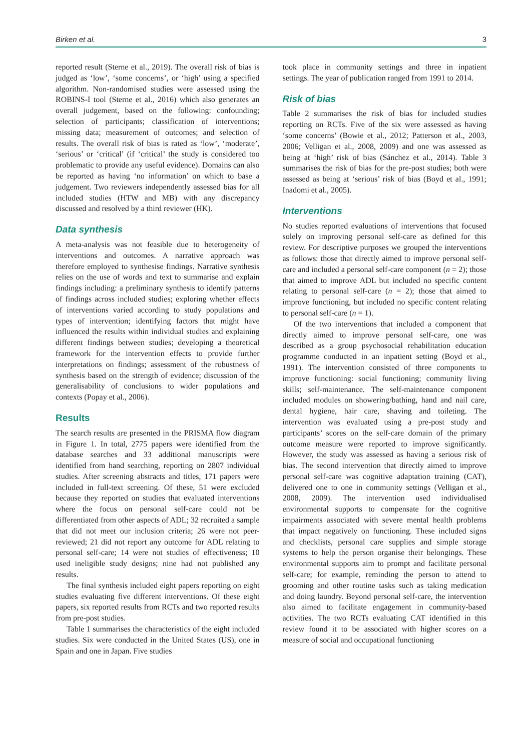Birken et al. 3
reported result (Sterne et al., 2019). The overall risk of bias is judged as ‘low’, ‘some concerns’, or ‘high’ using a specified algorithm. Non-randomised studies were assessed using the ROBINS-I tool (Sterne et al., 2016) which also generates an overall judgement, based on the following: confounding; selection of participants; classification of interventions; missing data; measurement of outcomes; and selection of results. The overall risk of bias is rated as ‘low’, ‘moderate’, ‘serious’ or ‘critical’ (if ‘critical’ the study is considered too problematic to provide any useful evidence). Domains can also be reported as having ‘no information’ on which to base a judgement. Two reviewers independently assessed bias for all included studies (HTW and MB) with any discrepancy discussed and resolved by a third reviewer (HK).
Data synthesis
A meta-analysis was not feasible due to heterogeneity of interventions and outcomes. A narrative approach was therefore employed to synthesise findings. Narrative synthesis relies on the use of words and text to summarise and explain findings including: a preliminary synthesis to identify patterns of findings across included studies; exploring whether effects of interventions varied according to study populations and types of intervention; identifying factors that might have influenced the results within individual studies and explaining different findings between studies; developing a theoretical framework for the intervention effects to provide further interpretations on findings; assessment of the robustness of synthesis based on the strength of evidence; discussion of the generalisability of conclusions to wider populations and contexts (Popay et al., 2006).
Results
The search results are presented in the PRISMA flow diagram in Figure 1. In total, 2775 papers were identified from the database searches and 33 additional manuscripts were identified from hand searching, reporting on 2807 individual studies. After screening abstracts and titles, 171 papers were included in full-text screening. Of these, 51 were excluded because they reported on studies that evaluated interventions where the focus on personal self-care could not be differentiated from other aspects of ADL; 32 recruited a sample that did not meet our inclusion criteria; 26 were not peer-reviewed; 21 did not report any outcome for ADL relating to personal self-care; 14 were not studies of effectiveness; 10 used ineligible study designs; nine had not published any results.
The final synthesis included eight papers reporting on eight studies evaluating five different interventions. Of these eight papers, six reported results from RCTs and two reported results from pre-post studies.
Table 1 summarises the characteristics of the eight included studies. Six were conducted in the United States (US), one in Spain and one in Japan. Five studies
took place in community settings and three in inpatient settings. The year of publication ranged from 1991 to 2014.
Risk of bias
Table 2 summarises the risk of bias for included studies reporting on RCTs. Five of the six were assessed as having ‘some concerns’ (Bowie et al., 2012; Patterson et al., 2003, 2006; Velligan et al., 2008, 2009) and one was assessed as being at ‘high’ risk of bias (Sánchez et al., 2014). Table 3 summarises the risk of bias for the pre-post studies; both were assessed as being at ‘serious’ risk of bias (Boyd et al., 1991; Inadomi et al., 2005).
Interventions
No studies reported evaluations of interventions that focused solely on improving personal self-care as defined for this review. For descriptive purposes we grouped the interventions as follows: those that directly aimed to improve personal self-care and included a personal self-care component (n = 2); those that aimed to improve ADL but included no specific content relating to personal self-care (n = 2); those that aimed to improve functioning, but included no specific content relating to personal self-care (n = 1).
Of the two interventions that included a component that directly aimed to improve personal self-care, one was described as a group psychosocial rehabilitation education programme conducted in an inpatient setting (Boyd et al., 1991). The intervention consisted of three components to improve functioning: social functioning; community living skills; self-maintenance. The self-maintenance component included modules on showering/bathing, hand and nail care, dental hygiene, hair care, shaving and toileting. The intervention was evaluated using a pre-post study and participants’ scores on the self-care domain of the primary outcome measure were reported to improve significantly. However, the study was assessed as having a serious risk of bias. The second intervention that directly aimed to improve personal self-care was cognitive adaptation training (CAT), delivered one to one in community settings (Velligan et al., 2008, 2009). The intervention used individualised environmental supports to compensate for the cognitive impairments associated with severe mental health problems that impact negatively on functioning. These included signs and checklists, personal care supplies and simple storage systems to help the person organise their belongings. These environmental supports aim to prompt and facilitate personal self-care; for example, reminding the person to attend to grooming and other routine tasks such as taking medication and doing laundry. Beyond personal self-care, the intervention also aimed to facilitate engagement in community-based activities. The two RCTs evaluating CAT identified in this review found it to be associated with higher scores on a measure of social and occupational functioning